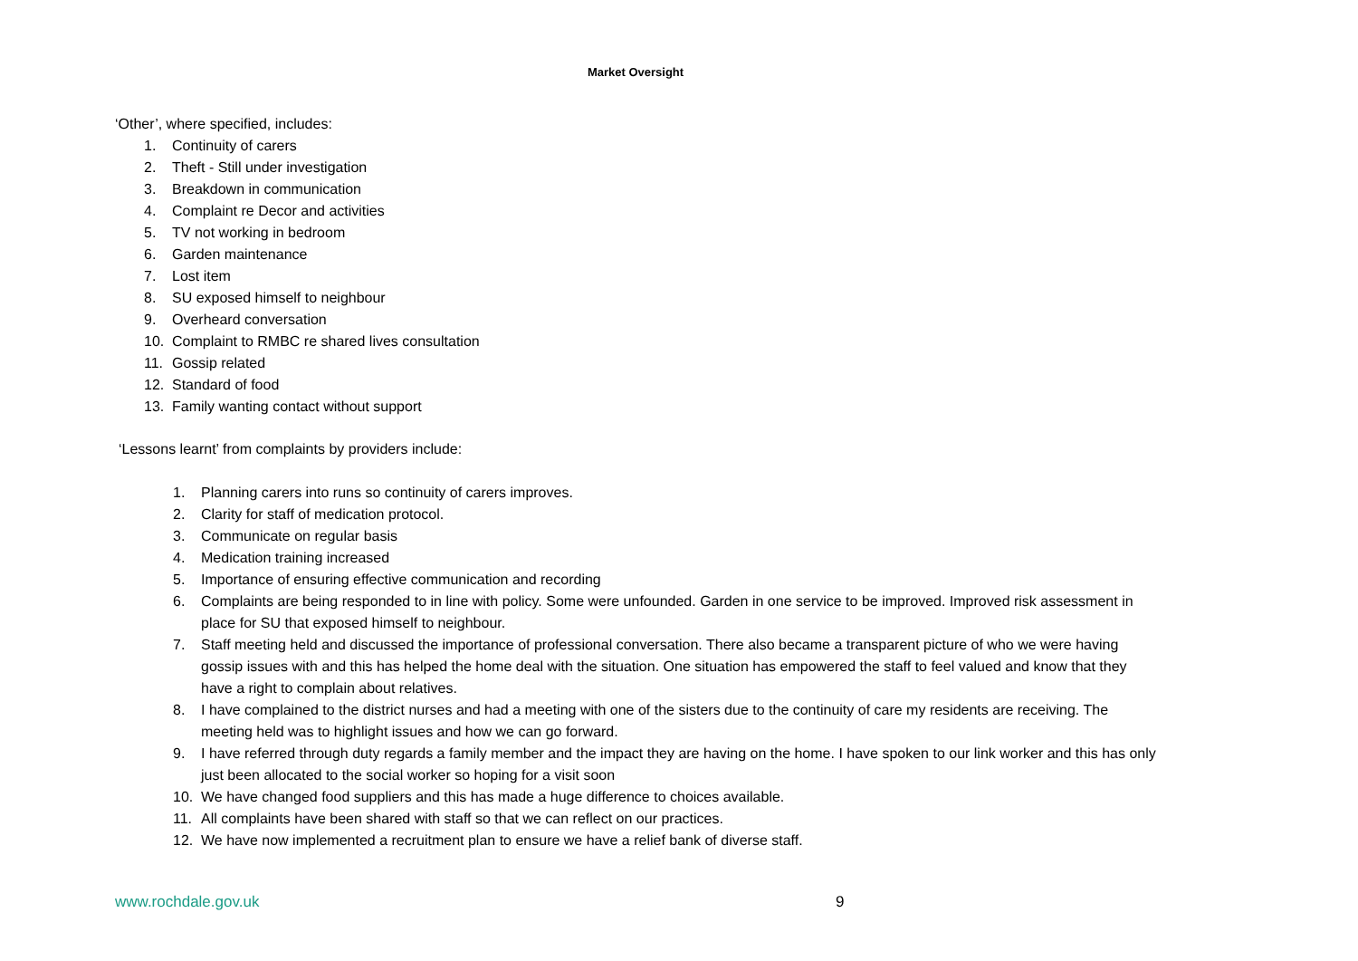Market Oversight
‘Other’, where specified, includes:
1. Continuity of carers
2. Theft - Still under investigation
3. Breakdown in communication
4. Complaint re Decor and activities
5. TV not working in bedroom
6. Garden maintenance
7. Lost item
8. SU exposed himself to neighbour
9. Overheard conversation
10. Complaint to RMBC re shared lives consultation
11. Gossip related
12. Standard of food
13. Family wanting contact without support
‘Lessons learnt’ from complaints by providers include:
1. Planning carers into runs so continuity of carers improves.
2. Clarity for staff of medication protocol.
3. Communicate on regular basis
4. Medication training increased
5. Importance of ensuring effective communication and recording
6. Complaints are being responded to in line with policy. Some were unfounded. Garden in one service to be improved. Improved risk assessment in place for SU that exposed himself to neighbour.
7. Staff meeting held and discussed the importance of professional conversation. There also became a transparent picture of who we were having gossip issues with and this has helped the home deal with the situation. One situation has empowered the staff to feel valued and know that they have a right to complain about relatives.
8. I have complained to the district nurses and had a meeting with one of the sisters due to the continuity of care my residents are receiving. The meeting held was to highlight issues and how we can go forward.
9. I have referred through duty regards a family member and the impact they are having on the home. I have spoken to our link worker and this has only just been allocated to the social worker so hoping for a visit soon
10. We have changed food suppliers and this has made a huge difference to choices available.
11. All complaints have been shared with staff so that we can reflect on our practices.
12. We have now implemented a recruitment plan to ensure we have a relief bank of diverse staff.
www.rochdale.gov.uk 9